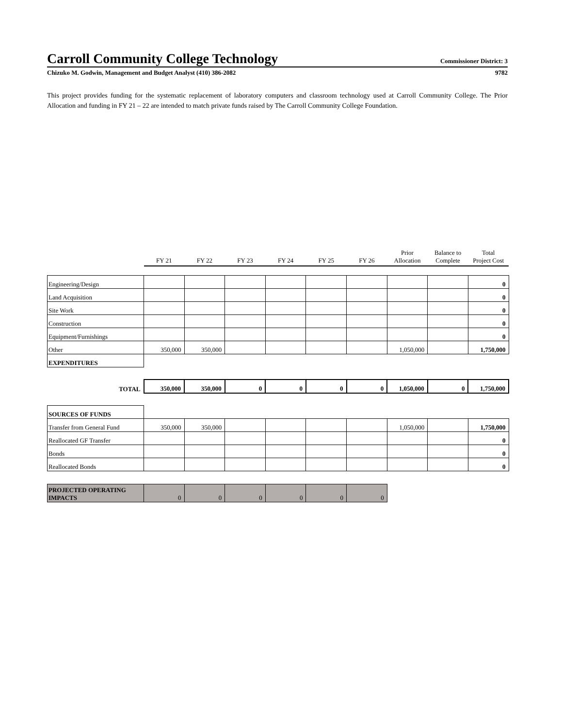Carroll Community College Technology
Commissioner District: 3
Chizuko M. Godwin, Management and Budget Analyst (410) 386-2082 9782
This project provides funding for the systematic replacement of laboratory computers and classroom technology used at Carroll Community College. The Prior Allocation and funding in FY 21 – 22 are intended to match private funds raised by The Carroll Community College Foundation.
| | FY 21 | FY 22 | FY 23 | FY 24 | FY 25 | FY 26 | Prior Allocation | Balance to Complete | Total Project Cost |
| Engineering/Design | | | | | | | | | 0 |
| Land Acquisition | | | | | | | | | 0 |
| Site Work | | | | | | | | | 0 |
| Construction | | | | | | | | | 0 |
| Equipment/Furnishings | | | | | | | | | 0 |
| Other | 350,000 | 350,000 | | | | | 1,050,000 | | 1,750,000 |
| EXPENDITURES | | | | | | | | | |
| TOTAL | 350,000 | 350,000 | 0 | 0 | 0 | 0 | 1,050,000 | 0 | 1,750,000 |
| SOURCES OF FUNDS | | | | | | | | | |
| Transfer from General Fund | 350,000 | 350,000 | | | | | 1,050,000 | | 1,750,000 |
| Reallocated GF Transfer | | | | | | | | | 0 |
| Bonds | | | | | | | | | 0 |
| Reallocated Bonds | | | | | | | | | 0 |
| PROJECTED OPERATING IMPACTS | 0 | 0 | 0 | 0 | 0 | 0 | | | |